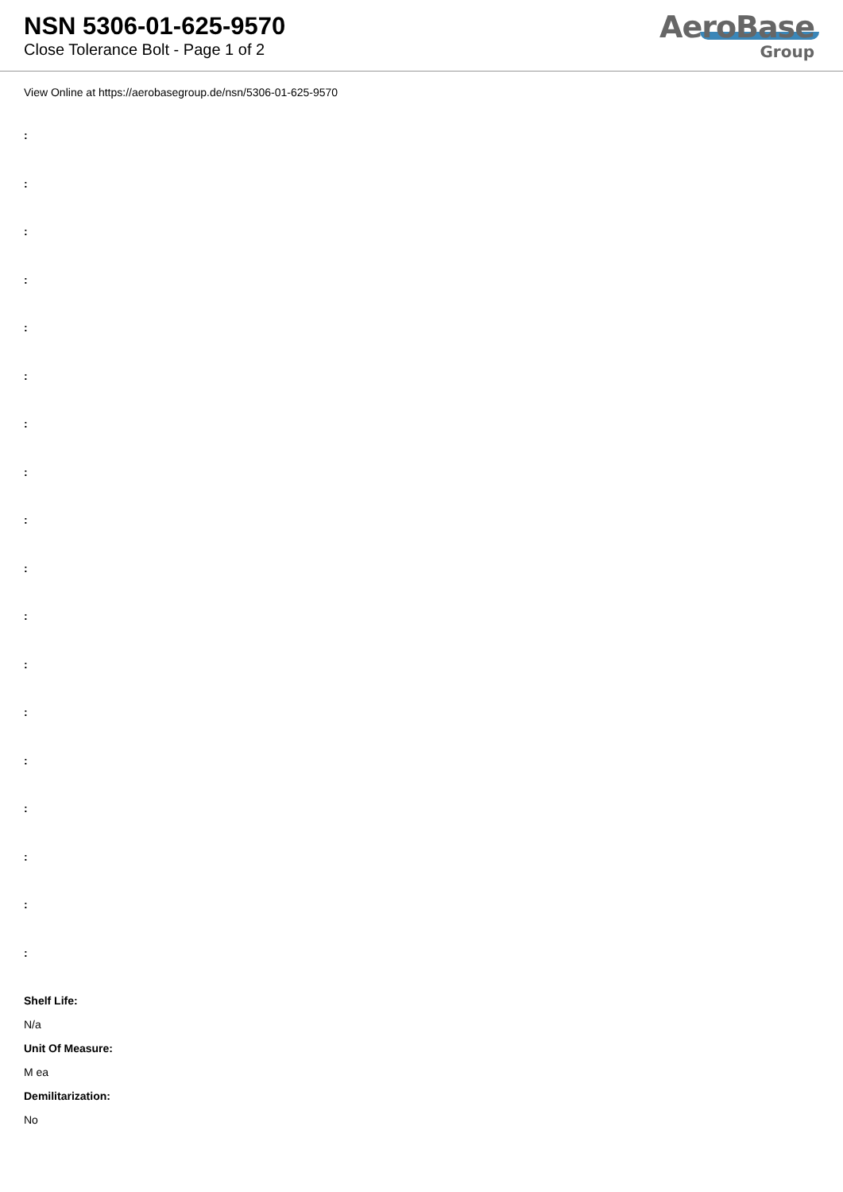NSN 5306-01-625-9570
Close Tolerance Bolt - Page 1 of 2
AeroBase
Group
View Online at https://aerobasegroup.de/nsn/5306-01-625-9570
:
:
:
:
:
:
:
:
:
:
:
:
:
:
:
:
:
:
Shelf Life:
N/a
Unit Of Measure:
M ea
Demilitarization:
No